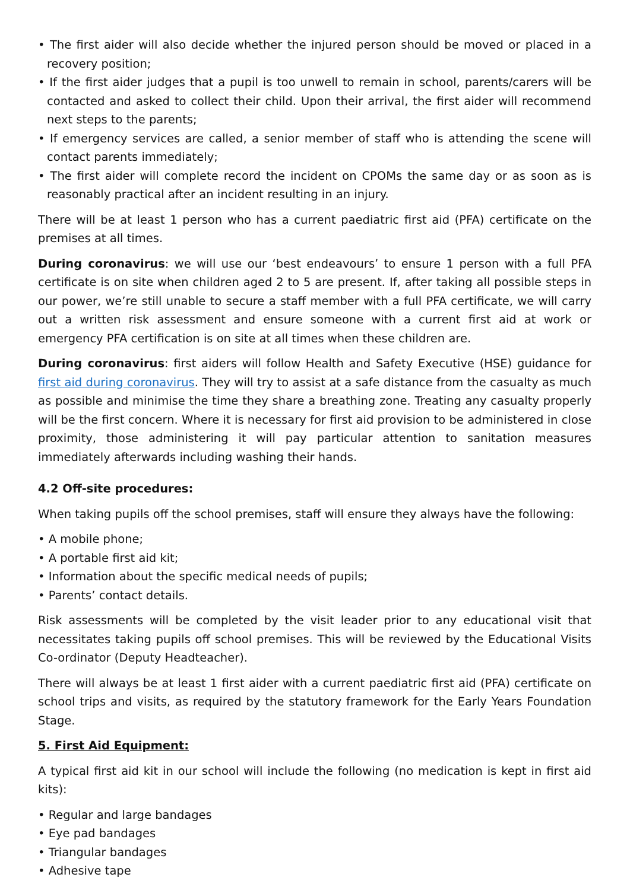• The first aider will also decide whether the injured person should be moved or placed in a recovery position;
• If the first aider judges that a pupil is too unwell to remain in school, parents/carers will be contacted and asked to collect their child. Upon their arrival, the first aider will recommend next steps to the parents;
• If emergency services are called, a senior member of staff who is attending the scene will contact parents immediately;
• The first aider will complete record the incident on CPOMs the same day or as soon as is reasonably practical after an incident resulting in an injury.
There will be at least 1 person who has a current paediatric first aid (PFA) certificate on the premises at all times.
During coronavirus: we will use our ‘best endeavours’ to ensure 1 person with a full PFA certificate is on site when children aged 2 to 5 are present. If, after taking all possible steps in our power, we’re still unable to secure a staff member with a full PFA certificate, we will carry out a written risk assessment and ensure someone with a current first aid at work or emergency PFA certification is on site at all times when these children are.
During coronavirus: first aiders will follow Health and Safety Executive (HSE) guidance for first aid during coronavirus. They will try to assist at a safe distance from the casualty as much as possible and minimise the time they share a breathing zone. Treating any casualty properly will be the first concern. Where it is necessary for first aid provision to be administered in close proximity, those administering it will pay particular attention to sanitation measures immediately afterwards including washing their hands.
4.2 Off-site procedures:
When taking pupils off the school premises, staff will ensure they always have the following:
• A mobile phone;
• A portable first aid kit;
• Information about the specific medical needs of pupils;
• Parents’ contact details.
Risk assessments will be completed by the visit leader prior to any educational visit that necessitates taking pupils off school premises. This will be reviewed by the Educational Visits Co-ordinator (Deputy Headteacher).
There will always be at least 1 first aider with a current paediatric first aid (PFA) certificate on school trips and visits, as required by the statutory framework for the Early Years Foundation Stage.
5. First Aid Equipment:
A typical first aid kit in our school will include the following (no medication is kept in first aid kits):
• Regular and large bandages
• Eye pad bandages
• Triangular bandages
• Adhesive tape